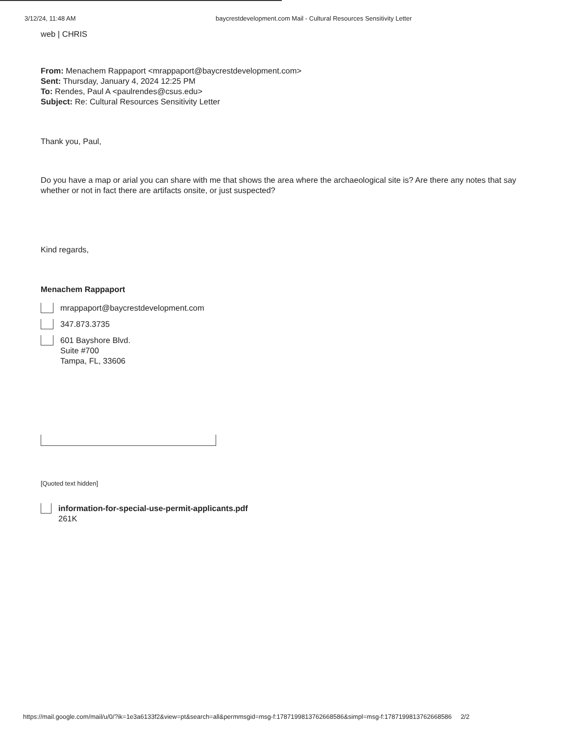3/12/24, 11:48 AM baycrestdevelopment.com Mail - Cultural Resources Sensitivity Letter
web | CHRIS
From: Menachem Rappaport <mrappaport@baycrestdevelopment.com>
Sent: Thursday, January 4, 2024 12:25 PM
To: Rendes, Paul A <paulrendes@csus.edu>
Subject: Re: Cultural Resources Sensitivity Letter
Thank you, Paul,
Do you have a map or arial you can share with me that shows the area where the archaeological site is? Are there any notes that say whether or not in fact there are artifacts onsite, or just suspected?
Kind regards,
Menachem Rappaport
mrappaport@baycrestdevelopment.com
347.873.3735
601 Bayshore Blvd.
Suite #700
Tampa, FL, 33606
[Quoted text hidden]
information-for-special-use-permit-applicants.pdf
261K
https://mail.google.com/mail/u/0/?ik=1e3a6133f2&view=pt&search=all&permmsgid=msg-f:1787199813762668586&simpl=msg-f:1787199813762668586 2/2